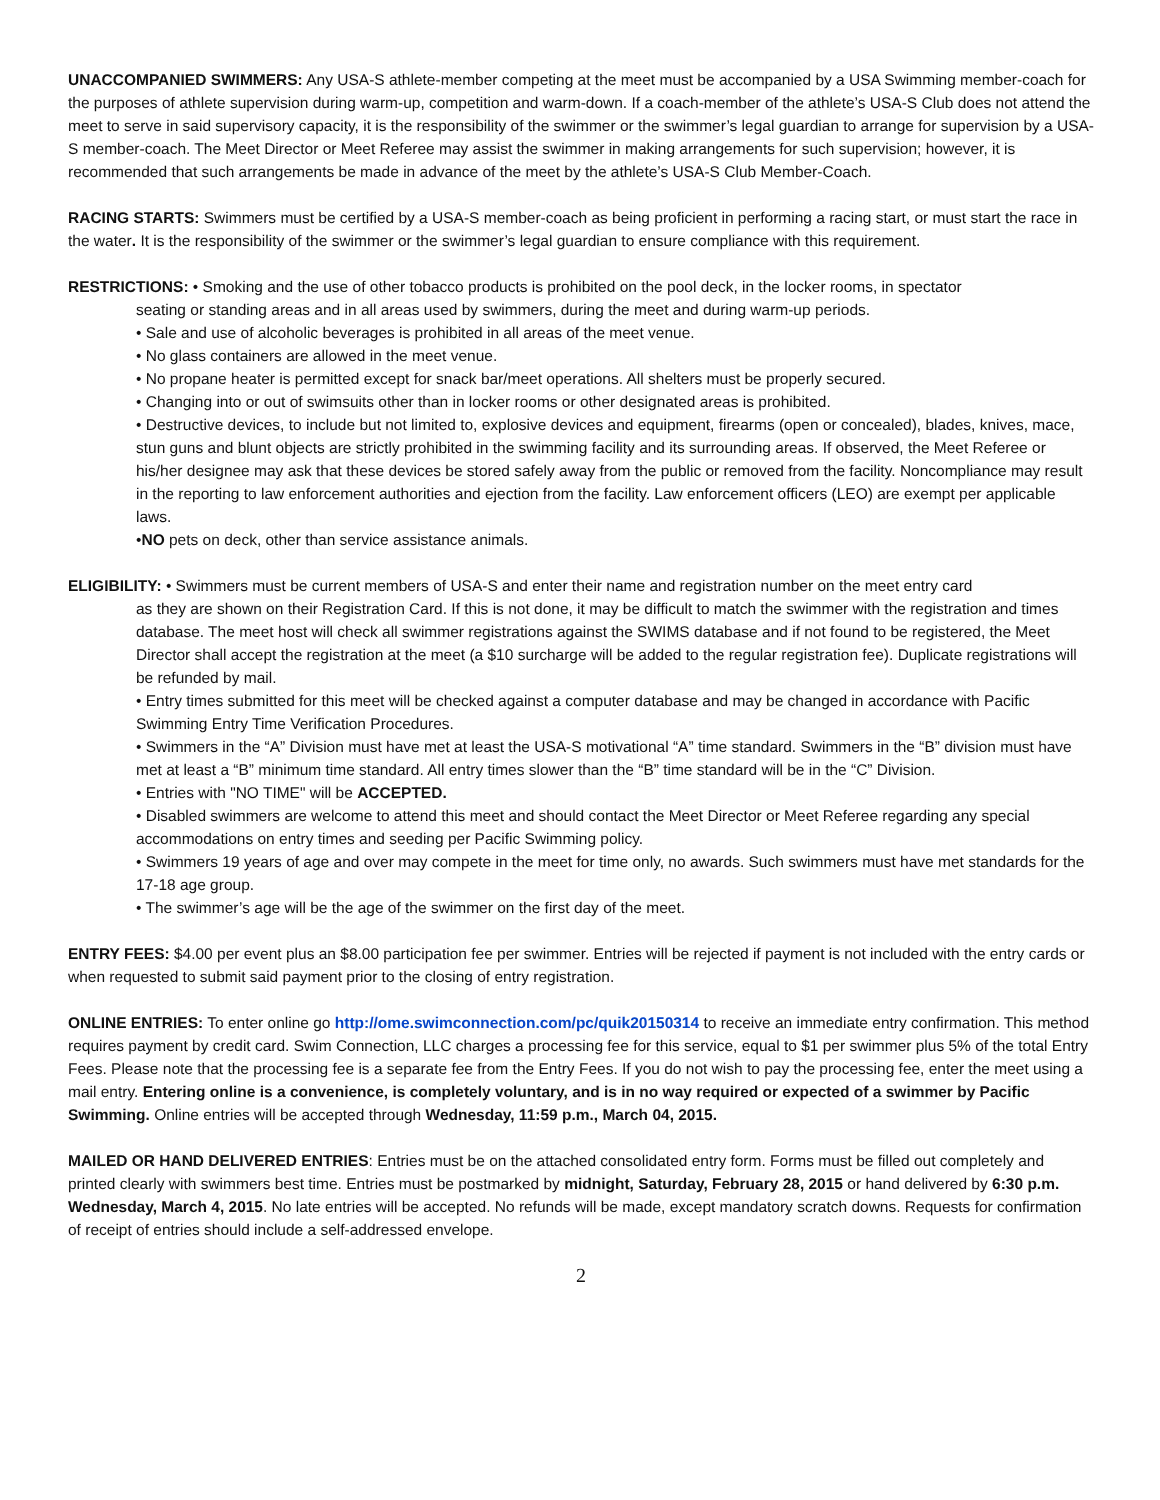UNACCOMPANIED SWIMMERS: Any USA-S athlete-member competing at the meet must be accompanied by a USA Swimming member-coach for the purposes of athlete supervision during warm-up, competition and warm-down. If a coach-member of the athlete’s USA-S Club does not attend the meet to serve in said supervisory capacity, it is the responsibility of the swimmer or the swimmer’s legal guardian to arrange for supervision by a USA-S member-coach. The Meet Director or Meet Referee may assist the swimmer in making arrangements for such supervision; however, it is recommended that such arrangements be made in advance of the meet by the athlete’s USA-S Club Member-Coach.
RACING STARTS: Swimmers must be certified by a USA-S member-coach as being proficient in performing a racing start, or must start the race in the water. It is the responsibility of the swimmer or the swimmer’s legal guardian to ensure compliance with this requirement.
RESTRICTIONS: • Smoking and the use of other tobacco products is prohibited on the pool deck, in the locker rooms, in spectator
seating or standing areas and in all areas used by swimmers, during the meet and during warm-up periods.
• Sale and use of alcoholic beverages is prohibited in all areas of the meet venue.
• No glass containers are allowed in the meet venue.
• No propane heater is permitted except for snack bar/meet operations. All shelters must be properly secured.
• Changing into or out of swimsuits other than in locker rooms or other designated areas is prohibited.
• Destructive devices, to include but not limited to, explosive devices and equipment, firearms (open or concealed), blades, knives, mace, stun guns and blunt objects are strictly prohibited in the swimming facility and its surrounding areas. If observed, the Meet Referee or his/her designee may ask that these devices be stored safely away from the public or removed from the facility. Noncompliance may result in the reporting to law enforcement authorities and ejection from the facility. Law enforcement officers (LEO) are exempt per applicable laws.
•NO pets on deck, other than service assistance animals.
ELIGIBILITY: • Swimmers must be current members of USA-S and enter their name and registration number on the meet entry card
as they are shown on their Registration Card. If this is not done, it may be difficult to match the swimmer with the registration and times database. The meet host will check all swimmer registrations against the SWIMS database and if not found to be registered, the Meet Director shall accept the registration at the meet (a $10 surcharge will be added to the regular registration fee). Duplicate registrations will be refunded by mail.
• Entry times submitted for this meet will be checked against a computer database and may be changed in accordance with Pacific Swimming Entry Time Verification Procedures.
• Swimmers in the “A” Division must have met at least the USA-S motivational “A” time standard. Swimmers in the “B” division must have met at least a “B” minimum time standard. All entry times slower than the “B” time standard will be in the “C” Division.
• Entries with "NO TIME" will be ACCEPTED.
• Disabled swimmers are welcome to attend this meet and should contact the Meet Director or Meet Referee regarding any special accommodations on entry times and seeding per Pacific Swimming policy.
• Swimmers 19 years of age and over may compete in the meet for time only, no awards. Such swimmers must have met standards for the 17-18 age group.
• The swimmer’s age will be the age of the swimmer on the first day of the meet.
ENTRY FEES: $4.00 per event plus an $8.00 participation fee per swimmer. Entries will be rejected if payment is not included with the entry cards or when requested to submit said payment prior to the closing of entry registration.
ONLINE ENTRIES: To enter online go http://ome.swimconnection.com/pc/quik20150314 to receive an immediate entry confirmation. This method requires payment by credit card. Swim Connection, LLC charges a processing fee for this service, equal to $1 per swimmer plus 5% of the total Entry Fees. Please note that the processing fee is a separate fee from the Entry Fees. If you do not wish to pay the processing fee, enter the meet using a mail entry. Entering online is a convenience, is completely voluntary, and is in no way required or expected of a swimmer by Pacific Swimming. Online entries will be accepted through Wednesday, 11:59 p.m., March 04, 2015.
MAILED OR HAND DELIVERED ENTRIES: Entries must be on the attached consolidated entry form. Forms must be filled out completely and printed clearly with swimmers best time. Entries must be postmarked by midnight, Saturday, February 28, 2015 or hand delivered by 6:30 p.m. Wednesday, March 4, 2015. No late entries will be accepted. No refunds will be made, except mandatory scratch downs. Requests for confirmation of receipt of entries should include a self-addressed envelope.
2